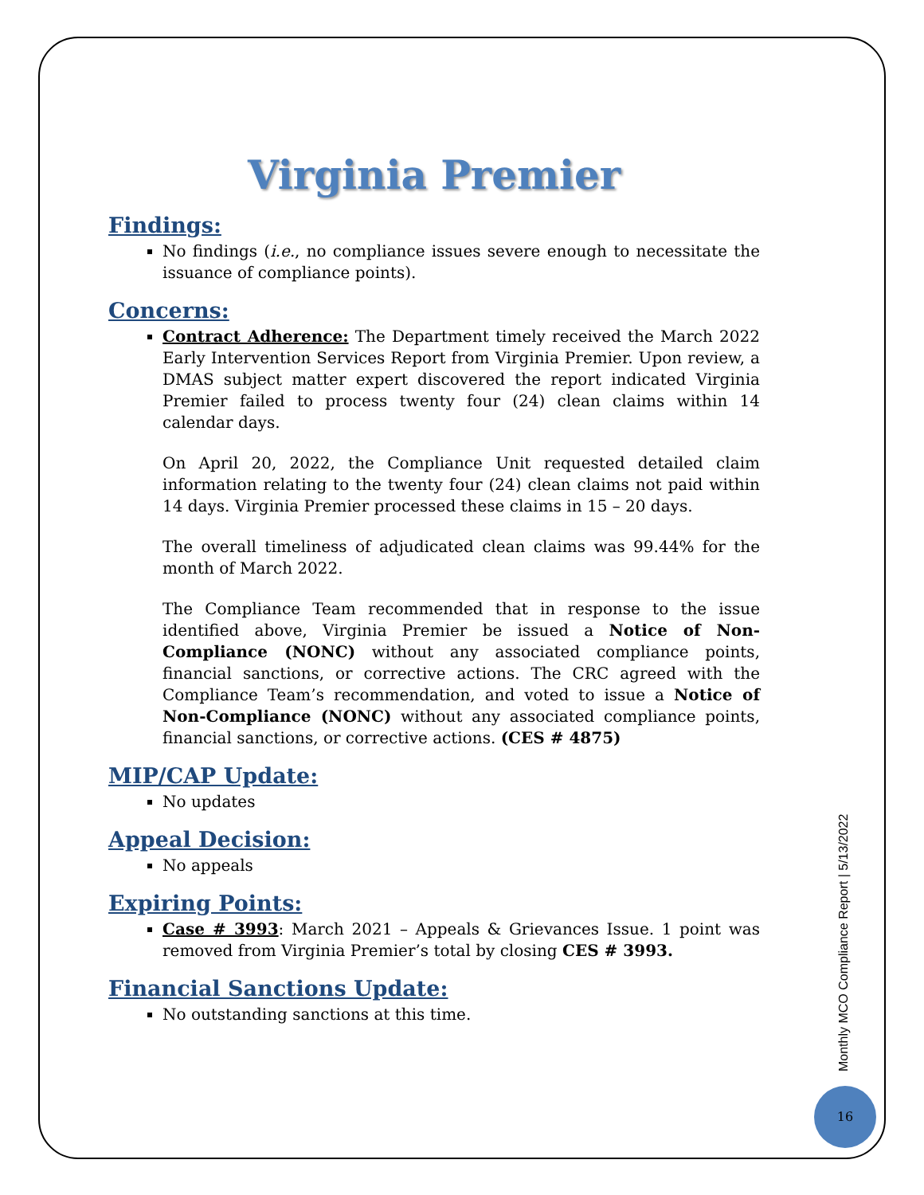Virginia Premier
Findings:
No findings (i.e., no compliance issues severe enough to necessitate the issuance of compliance points).
Concerns:
Contract Adherence: The Department timely received the March 2022 Early Intervention Services Report from Virginia Premier. Upon review, a DMAS subject matter expert discovered the report indicated Virginia Premier failed to process twenty four (24) clean claims within 14 calendar days.
On April 20, 2022, the Compliance Unit requested detailed claim information relating to the twenty four (24) clean claims not paid within 14 days. Virginia Premier processed these claims in 15 – 20 days.
The overall timeliness of adjudicated clean claims was 99.44% for the month of March 2022.
The Compliance Team recommended that in response to the issue identified above, Virginia Premier be issued a Notice of Non-Compliance (NONC) without any associated compliance points, financial sanctions, or corrective actions. The CRC agreed with the Compliance Team’s recommendation, and voted to issue a Notice of Non-Compliance (NONC) without any associated compliance points, financial sanctions, or corrective actions. (CES # 4875)
MIP/CAP Update:
No updates
Appeal Decision:
No appeals
Expiring Points:
Case # 3993: March 2021 – Appeals & Grievances Issue. 1 point was removed from Virginia Premier’s total by closing CES # 3993.
Financial Sanctions Update:
No outstanding sanctions at this time.
Monthly MCO Compliance Report | 5/13/2022
16